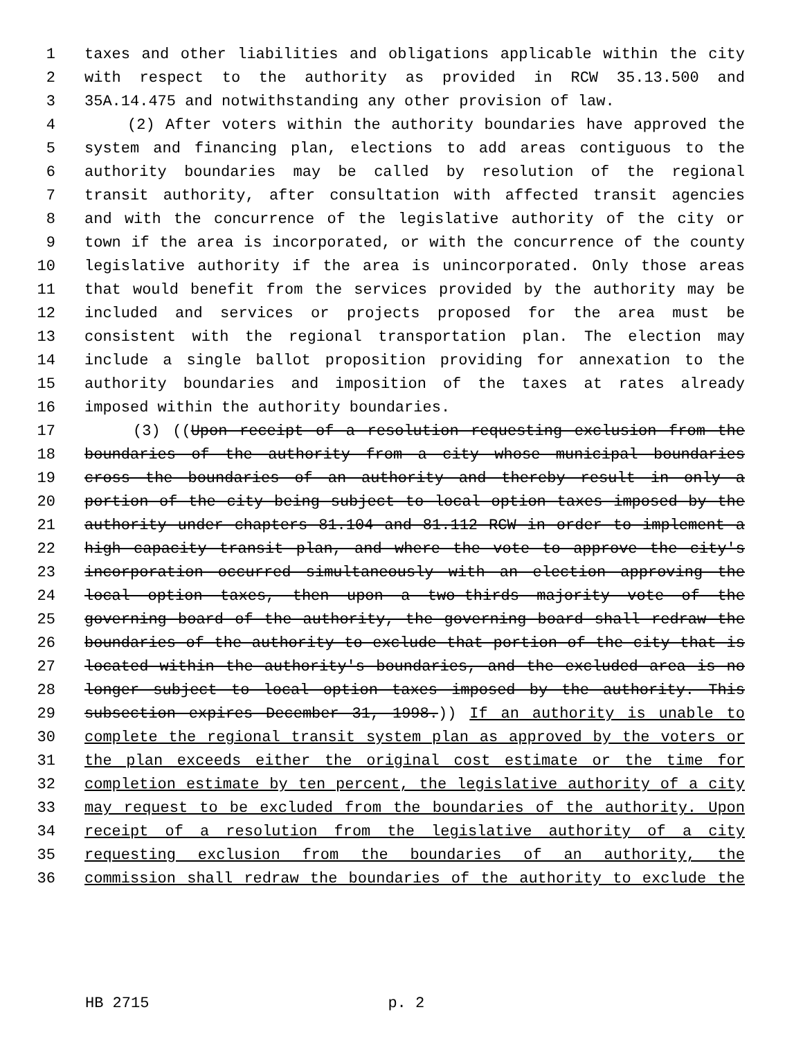1 taxes and other liabilities and obligations applicable within the city
2 with respect to the authority as provided in RCW 35.13.500 and
3 35A.14.475 and notwithstanding any other provision of law.
4 (2) After voters within the authority boundaries have approved the
5 system and financing plan, elections to add areas contiguous to the
6 authority boundaries may be called by resolution of the regional
7 transit authority, after consultation with affected transit agencies
8 and with the concurrence of the legislative authority of the city or
9 town if the area is incorporated, or with the concurrence of the county
10 legislative authority if the area is unincorporated. Only those areas
11 that would benefit from the services provided by the authority may be
12 included and services or projects proposed for the area must be
13 consistent with the regional transportation plan. The election may
14 include a single ballot proposition providing for annexation to the
15 authority boundaries and imposition of the taxes at rates already
16 imposed within the authority boundaries.
17 (3) ((Upon receipt of a resolution requesting exclusion from the
18 boundaries of the authority from a city whose municipal boundaries
19 cross the boundaries of an authority and thereby result in only a
20 portion of the city being subject to local option taxes imposed by the
21 authority under chapters 81.104 and 81.112 RCW in order to implement a
22 high capacity transit plan, and where the vote to approve the city's
23 incorporation occurred simultaneously with an election approving the
24 local option taxes, then upon a two-thirds majority vote of the
25 governing board of the authority, the governing board shall redraw the
26 boundaries of the authority to exclude that portion of the city that is
27 located within the authority's boundaries, and the excluded area is no
28 longer subject to local option taxes imposed by the authority. This
29 subsection expires December 31, 1998.)) If an authority is unable to
30 complete the regional transit system plan as approved by the voters or
31 the plan exceeds either the original cost estimate or the time for
32 completion estimate by ten percent, the legislative authority of a city
33 may request to be excluded from the boundaries of the authority. Upon
34 receipt of a resolution from the legislative authority of a city
35 requesting exclusion from the boundaries of an authority, the
36 commission shall redraw the boundaries of the authority to exclude the
HB 2715 p. 2